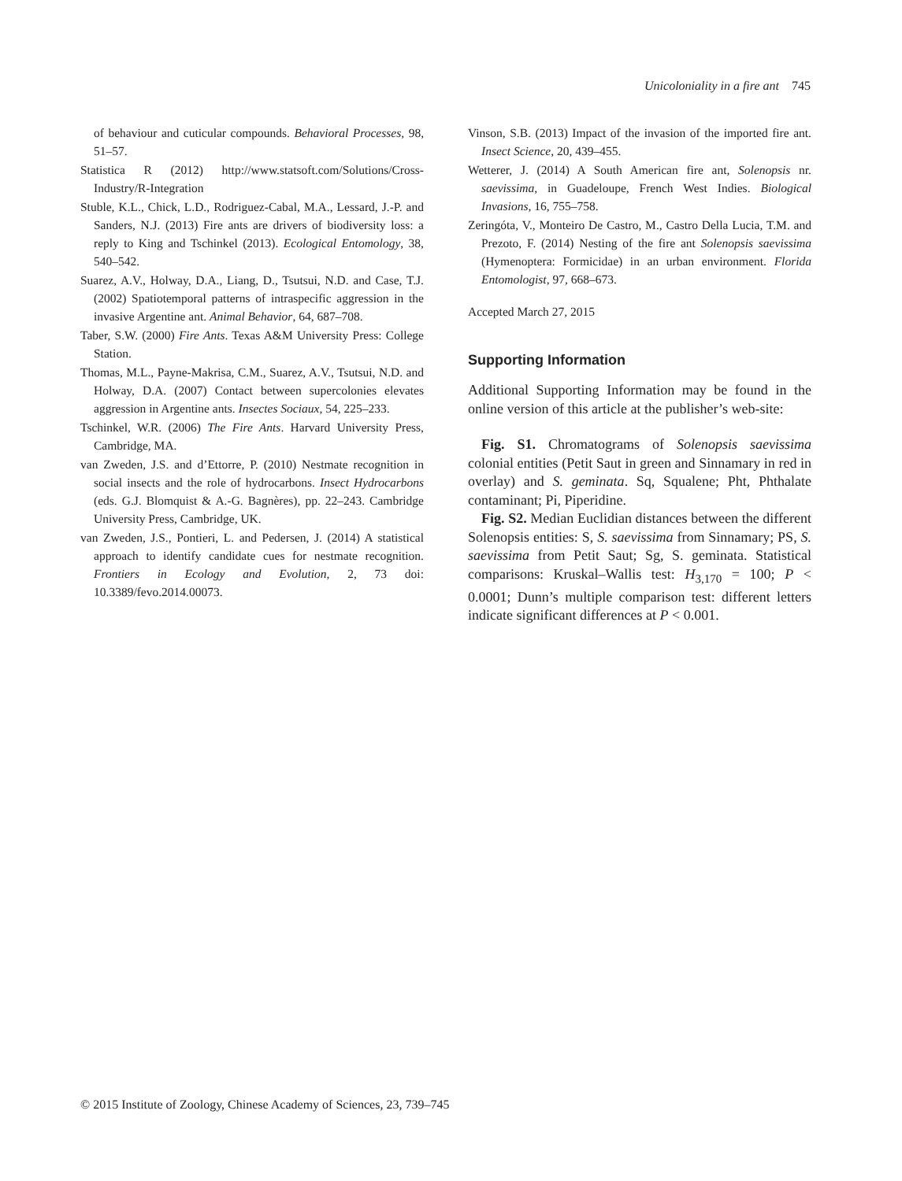Unicoloniality in a fire ant 745
of behaviour and cuticular compounds. Behavioral Processes, 98, 51–57.
Statistica R (2012) http://www.statsoft.com/Solutions/Cross-Industry/R-Integration
Stuble, K.L., Chick, L.D., Rodriguez-Cabal, M.A., Lessard, J.-P. and Sanders, N.J. (2013) Fire ants are drivers of biodiversity loss: a reply to King and Tschinkel (2013). Ecological Entomology, 38, 540–542.
Suarez, A.V., Holway, D.A., Liang, D., Tsutsui, N.D. and Case, T.J. (2002) Spatiotemporal patterns of intraspecific aggression in the invasive Argentine ant. Animal Behavior, 64, 687–708.
Taber, S.W. (2000) Fire Ants. Texas A&M University Press: College Station.
Thomas, M.L., Payne-Makrisa, C.M., Suarez, A.V., Tsutsui, N.D. and Holway, D.A. (2007) Contact between supercolonies elevates aggression in Argentine ants. Insectes Sociaux, 54, 225–233.
Tschinkel, W.R. (2006) The Fire Ants. Harvard University Press, Cambridge, MA.
van Zweden, J.S. and d’Ettorre, P. (2010) Nestmate recognition in social insects and the role of hydrocarbons. Insect Hydrocarbons (eds. G.J. Blomquist & A.-G. Bagnères), pp. 22–243. Cambridge University Press, Cambridge, UK.
van Zweden, J.S., Pontieri, L. and Pedersen, J. (2014) A statistical approach to identify candidate cues for nestmate recognition. Frontiers in Ecology and Evolution, 2, 73 doi: 10.3389/fevo.2014.00073.
Vinson, S.B. (2013) Impact of the invasion of the imported fire ant. Insect Science, 20, 439–455.
Wetterer, J. (2014) A South American fire ant, Solenopsis nr. saevissima, in Guadeloupe, French West Indies. Biological Invasions, 16, 755–758.
Zeringóta, V., Monteiro De Castro, M., Castro Della Lucia, T.M. and Prezoto, F. (2014) Nesting of the fire ant Solenopsis saevissima (Hymenoptera: Formicidae) in an urban environment. Florida Entomologist, 97, 668–673.
Accepted March 27, 2015
Supporting Information
Additional Supporting Information may be found in the online version of this article at the publisher’s web-site:
Fig. S1. Chromatograms of Solenopsis saevissima colonial entities (Petit Saut in green and Sinnamary in red in overlay) and S. geminata. Sq, Squalene; Pht, Phthalate contaminant; Pi, Piperidine.
Fig. S2. Median Euclidian distances between the different Solenopsis entities: S, S. saevissima from Sinnamary; PS, S. saevissima from Petit Saut; Sg, S. geminata. Statistical comparisons: Kruskal–Wallis test: H<sub>3,170</sub> = 100; P < 0.0001; Dunn’s multiple comparison test: different letters indicate significant differences at P < 0.001.
© 2015 Institute of Zoology, Chinese Academy of Sciences, 23, 739–745